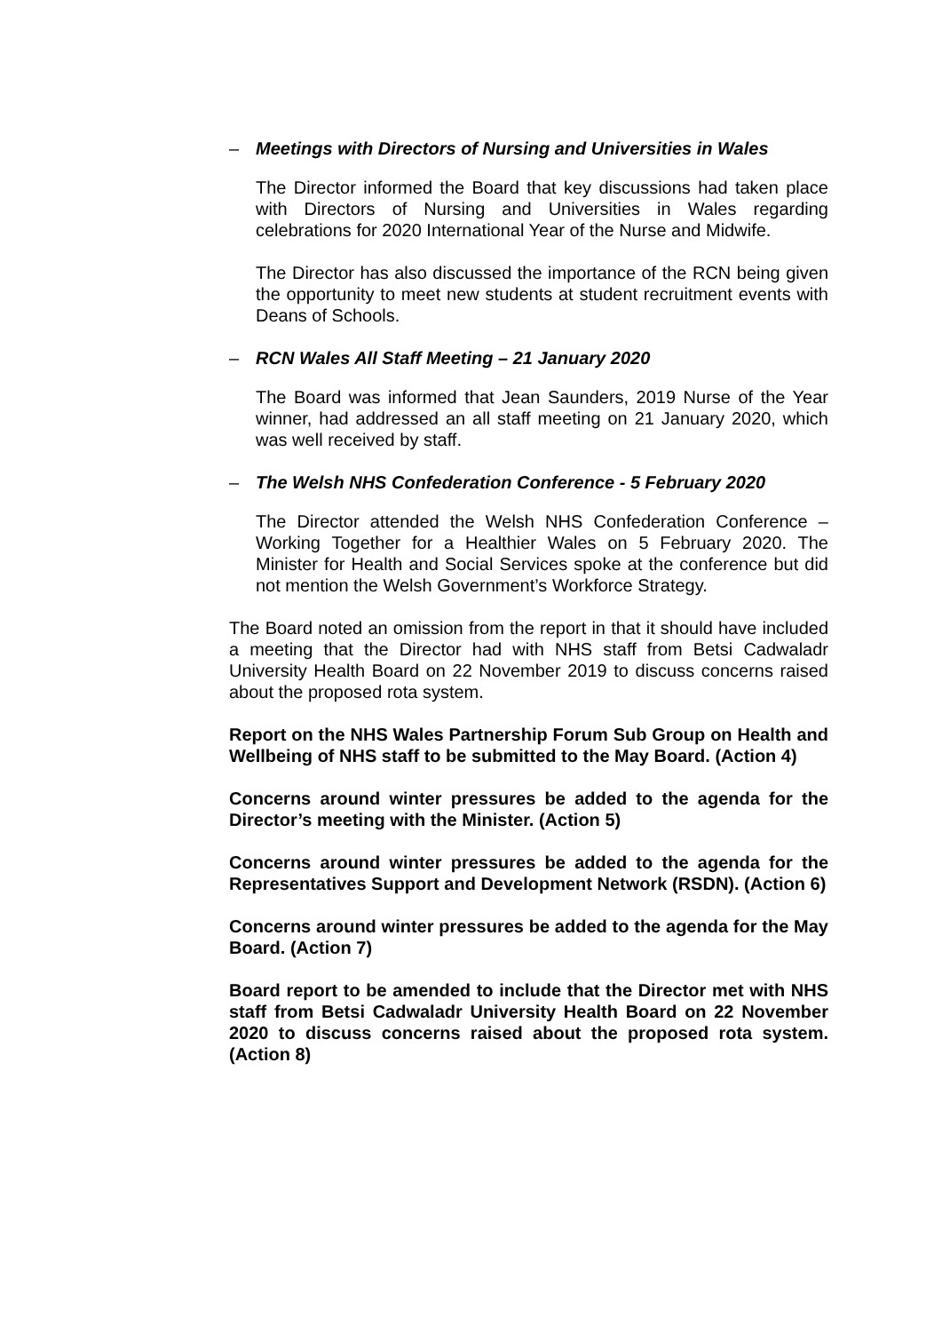– Meetings with Directors of Nursing and Universities in Wales
The Director informed the Board that key discussions had taken place with Directors of Nursing and Universities in Wales regarding celebrations for 2020 International Year of the Nurse and Midwife.
The Director has also discussed the importance of the RCN being given the opportunity to meet new students at student recruitment events with Deans of Schools.
– RCN Wales All Staff Meeting – 21 January 2020
The Board was informed that Jean Saunders, 2019 Nurse of the Year winner, had addressed an all staff meeting on 21 January 2020, which was well received by staff.
– The Welsh NHS Confederation Conference - 5 February 2020
The Director attended the Welsh NHS Confederation Conference – Working Together for a Healthier Wales on 5 February 2020. The Minister for Health and Social Services spoke at the conference but did not mention the Welsh Government’s Workforce Strategy.
The Board noted an omission from the report in that it should have included a meeting that the Director had with NHS staff from Betsi Cadwaladr University Health Board on 22 November 2019 to discuss concerns raised about the proposed rota system.
Report on the NHS Wales Partnership Forum Sub Group on Health and Wellbeing of NHS staff to be submitted to the May Board. (Action 4)
Concerns around winter pressures be added to the agenda for the Director’s meeting with the Minister. (Action 5)
Concerns around winter pressures be added to the agenda for the Representatives Support and Development Network (RSDN). (Action 6)
Concerns around winter pressures be added to the agenda for the May Board. (Action 7)
Board report to be amended to include that the Director met with NHS staff from Betsi Cadwaladr University Health Board on 22 November 2020 to discuss concerns raised about the proposed rota system. (Action 8)